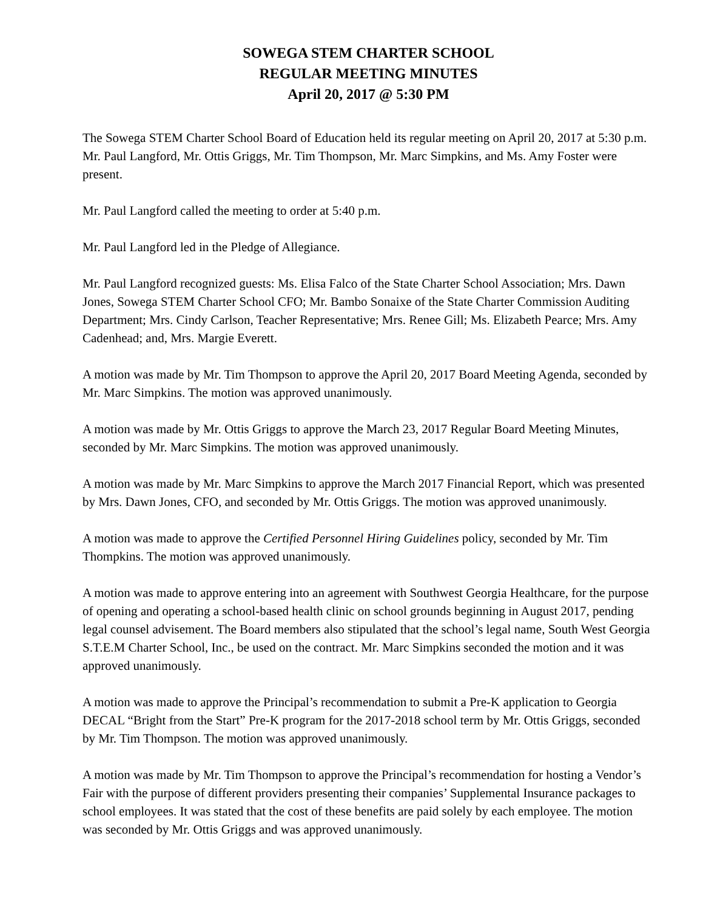SOWEGA STEM CHARTER SCHOOL
REGULAR MEETING MINUTES
April 20, 2017 @ 5:30 PM
The Sowega STEM Charter School Board of Education held its regular meeting on April 20, 2017 at 5:30 p.m. Mr. Paul Langford, Mr. Ottis Griggs, Mr. Tim Thompson, Mr. Marc Simpkins, and Ms. Amy Foster were present.
Mr. Paul Langford called the meeting to order at 5:40 p.m.
Mr. Paul Langford led in the Pledge of Allegiance.
Mr. Paul Langford recognized guests: Ms. Elisa Falco of the State Charter School Association; Mrs. Dawn Jones, Sowega STEM Charter School CFO; Mr. Bambo Sonaixe of the State Charter Commission Auditing Department; Mrs. Cindy Carlson, Teacher Representative; Mrs. Renee Gill; Ms. Elizabeth Pearce; Mrs. Amy Cadenhead; and, Mrs. Margie Everett.
A motion was made by Mr. Tim Thompson to approve the April 20, 2017 Board Meeting Agenda, seconded by Mr. Marc Simpkins. The motion was approved unanimously.
A motion was made by Mr. Ottis Griggs to approve the March 23, 2017 Regular Board Meeting Minutes, seconded by Mr. Marc Simpkins. The motion was approved unanimously.
A motion was made by Mr. Marc Simpkins to approve the March 2017 Financial Report, which was presented by Mrs. Dawn Jones, CFO, and seconded by Mr. Ottis Griggs. The motion was approved unanimously.
A motion was made to approve the Certified Personnel Hiring Guidelines policy, seconded by Mr. Tim Thompkins. The motion was approved unanimously.
A motion was made to approve entering into an agreement with Southwest Georgia Healthcare, for the purpose of opening and operating a school-based health clinic on school grounds beginning in August 2017, pending legal counsel advisement. The Board members also stipulated that the school’s legal name, South West Georgia S.T.E.M Charter School, Inc., be used on the contract. Mr. Marc Simpkins seconded the motion and it was approved unanimously.
A motion was made to approve the Principal’s recommendation to submit a Pre-K application to Georgia DECAL “Bright from the Start” Pre-K program for the 2017-2018 school term by Mr. Ottis Griggs, seconded by Mr. Tim Thompson. The motion was approved unanimously.
A motion was made by Mr. Tim Thompson to approve the Principal’s recommendation for hosting a Vendor’s Fair with the purpose of different providers presenting their companies’ Supplemental Insurance packages to school employees. It was stated that the cost of these benefits are paid solely by each employee. The motion was seconded by Mr. Ottis Griggs and was approved unanimously.